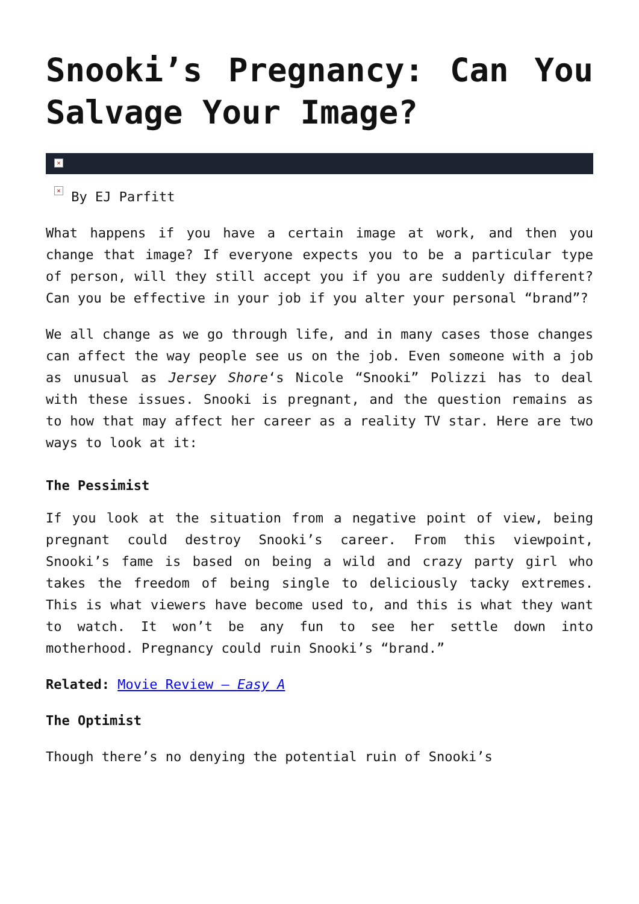Snooki’s Pregnancy: Can You Salvage Your Image?
×
× By EJ Parfitt
What happens if you have a certain image at work, and then you change that image? If everyone expects you to be a particular type of person, will they still accept you if you are suddenly different? Can you be effective in your job if you alter your personal “brand”?
We all change as we go through life, and in many cases those changes can affect the way people see us on the job. Even someone with a job as unusual as Jersey Shore‘s Nicole “Snooki” Polizzi has to deal with these issues. Snooki is pregnant, and the question remains as to how that may affect her career as a reality TV star. Here are two ways to look at it:
The Pessimist
If you look at the situation from a negative point of view, being pregnant could destroy Snooki’s career. From this viewpoint, Snooki’s fame is based on being a wild and crazy party girl who takes the freedom of being single to deliciously tacky extremes. This is what viewers have become used to, and this is what they want to watch. It won’t be any fun to see her settle down into motherhood. Pregnancy could ruin Snooki’s “brand.”
Related: Movie Review – Easy A
The Optimist
Though there’s no denying the potential ruin of Snooki’s